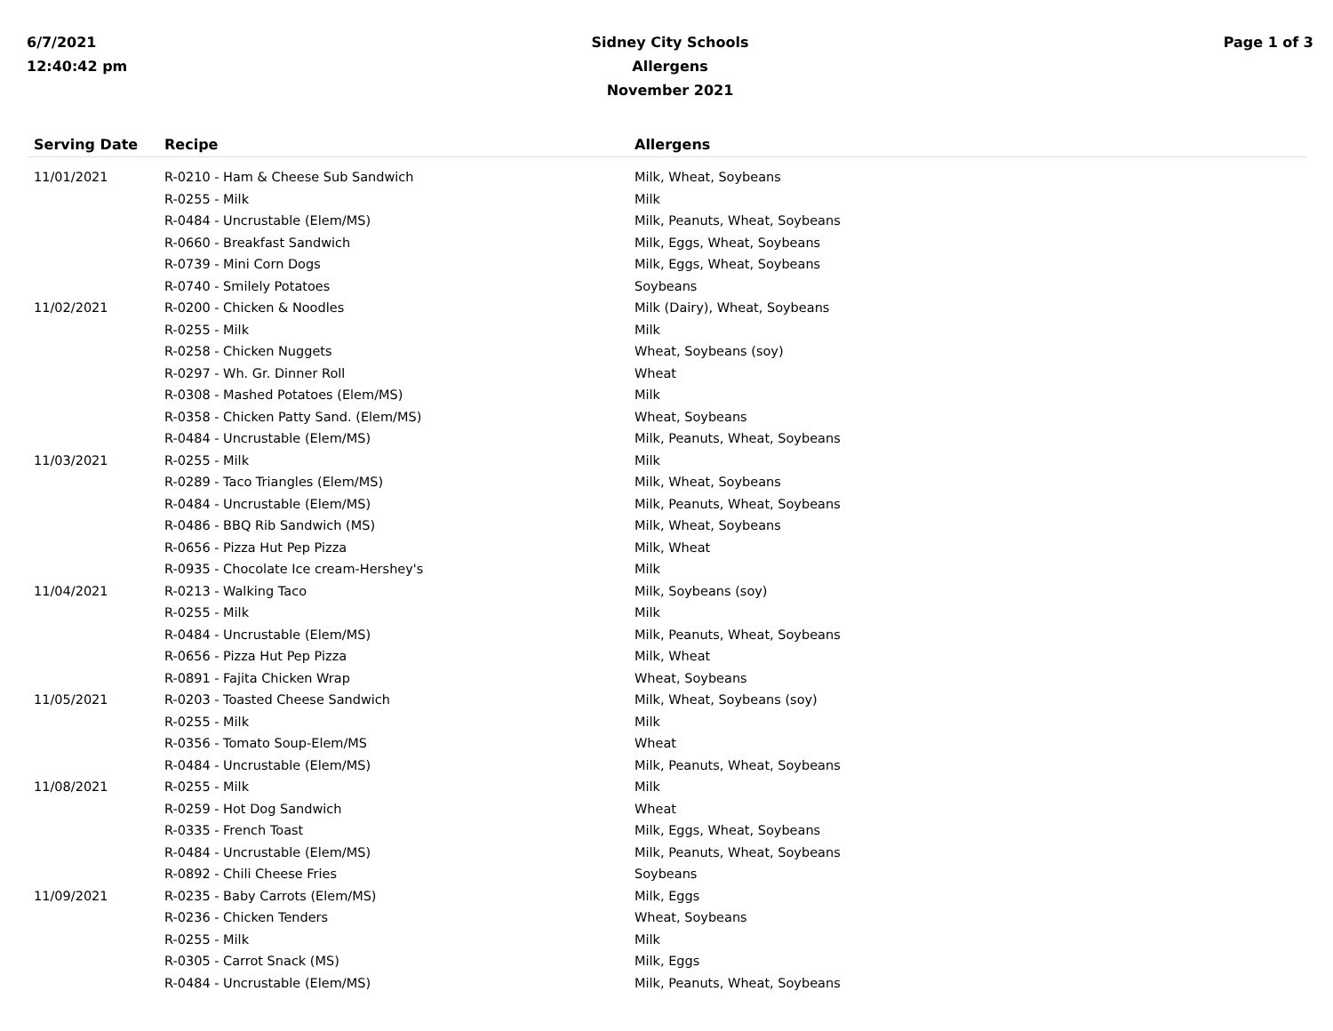6/7/2021
12:40:42 pm
Sidney City Schools
Allergens
November 2021
Page 1 of 3
| Serving Date | Recipe | Allergens |
| --- | --- | --- |
| 11/01/2021 | R-0210 - Ham & Cheese Sub Sandwich | Milk, Wheat, Soybeans |
| | R-0255 - Milk | Milk |
| | R-0484 - Uncrustable (Elem/MS) | Milk, Peanuts, Wheat, Soybeans |
| | R-0660 - Breakfast Sandwich | Milk, Eggs, Wheat, Soybeans |
| | R-0739 - Mini Corn Dogs | Milk, Eggs, Wheat, Soybeans |
| | R-0740 - Smilely Potatoes | Soybeans |
| 11/02/2021 | R-0200 - Chicken & Noodles | Milk (Dairy), Wheat, Soybeans |
| | R-0255 - Milk | Milk |
| | R-0258 - Chicken Nuggets | Wheat, Soybeans (soy) |
| | R-0297 - Wh. Gr. Dinner Roll | Wheat |
| | R-0308 - Mashed Potatoes (Elem/MS) | Milk |
| | R-0358 - Chicken Patty Sand. (Elem/MS) | Wheat, Soybeans |
| | R-0484 - Uncrustable (Elem/MS) | Milk, Peanuts, Wheat, Soybeans |
| 11/03/2021 | R-0255 - Milk | Milk |
| | R-0289 - Taco Triangles (Elem/MS) | Milk, Wheat, Soybeans |
| | R-0484 - Uncrustable (Elem/MS) | Milk, Peanuts, Wheat, Soybeans |
| | R-0486 - BBQ Rib Sandwich (MS) | Milk, Wheat, Soybeans |
| | R-0656 - Pizza Hut Pep Pizza | Milk, Wheat |
| | R-0935 - Chocolate Ice cream-Hershey's | Milk |
| 11/04/2021 | R-0213 - Walking Taco | Milk, Soybeans (soy) |
| | R-0255 - Milk | Milk |
| | R-0484 - Uncrustable (Elem/MS) | Milk, Peanuts, Wheat, Soybeans |
| | R-0656 - Pizza Hut Pep Pizza | Milk, Wheat |
| | R-0891 - Fajita Chicken Wrap | Wheat, Soybeans |
| 11/05/2021 | R-0203 - Toasted Cheese Sandwich | Milk, Wheat, Soybeans (soy) |
| | R-0255 - Milk | Milk |
| | R-0356 - Tomato Soup-Elem/MS | Wheat |
| | R-0484 - Uncrustable (Elem/MS) | Milk, Peanuts, Wheat, Soybeans |
| 11/08/2021 | R-0255 - Milk | Milk |
| | R-0259 - Hot Dog Sandwich | Wheat |
| | R-0335 - French Toast | Milk, Eggs, Wheat, Soybeans |
| | R-0484 - Uncrustable (Elem/MS) | Milk, Peanuts, Wheat, Soybeans |
| | R-0892 - Chili Cheese Fries | Soybeans |
| 11/09/2021 | R-0235 - Baby Carrots (Elem/MS) | Milk, Eggs |
| | R-0236 - Chicken Tenders | Wheat, Soybeans |
| | R-0255 - Milk | Milk |
| | R-0305 - Carrot Snack (MS) | Milk, Eggs |
| | R-0484 - Uncrustable (Elem/MS) | Milk, Peanuts, Wheat, Soybeans |